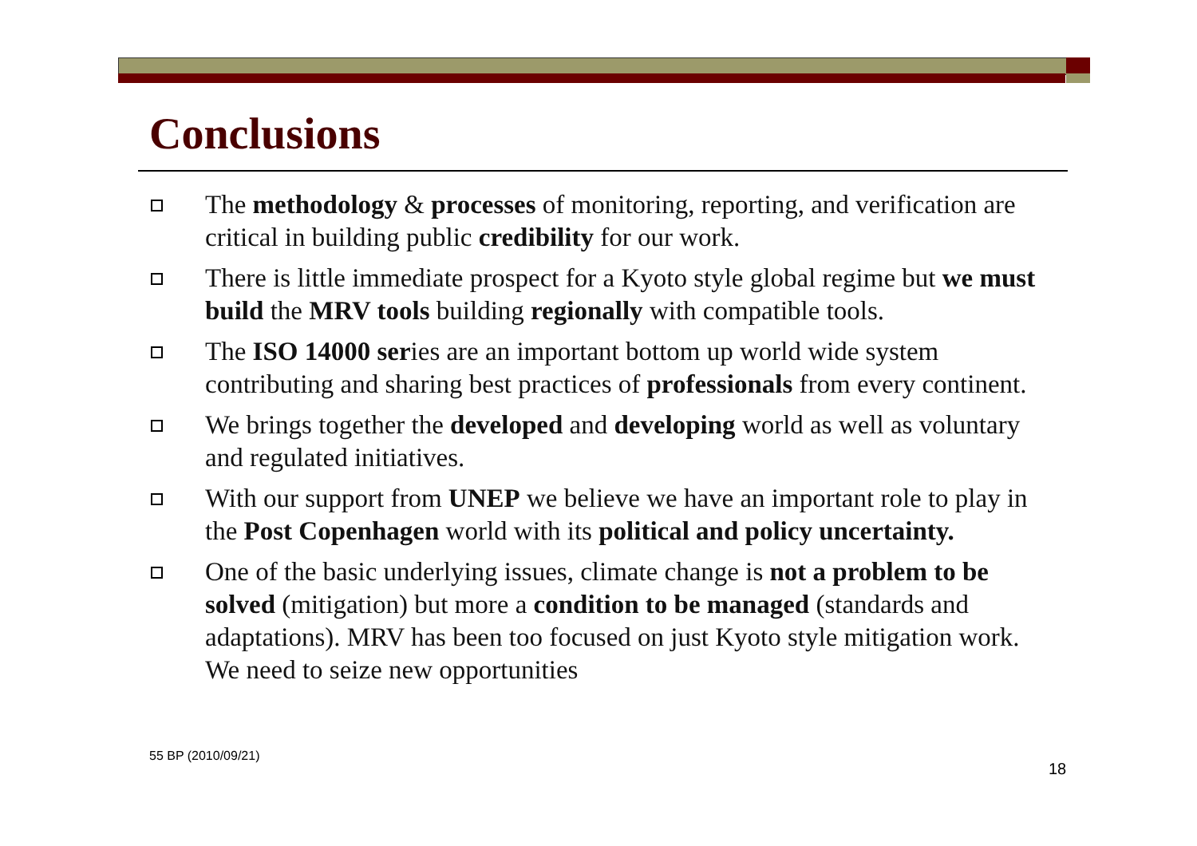Conclusions
The methodology & processes of monitoring, reporting, and verification are critical in building public credibility for our work.
There is little immediate prospect for a Kyoto style global regime but we must build the MRV tools building regionally with compatible tools.
The ISO 14000 series are an important bottom up world wide system contributing and sharing best practices of professionals from every continent.
We brings together the developed and developing world as well as voluntary and regulated initiatives.
With our support from UNEP we believe we have an important role to play in the Post Copenhagen world with its political and policy uncertainty.
One of the basic underlying issues, climate change is not a problem to be solved (mitigation) but more a condition to be managed (standards and adaptations). MRV has been too focused on just Kyoto style mitigation work. We need to seize new opportunities
55 BP (2010/09/21)
18